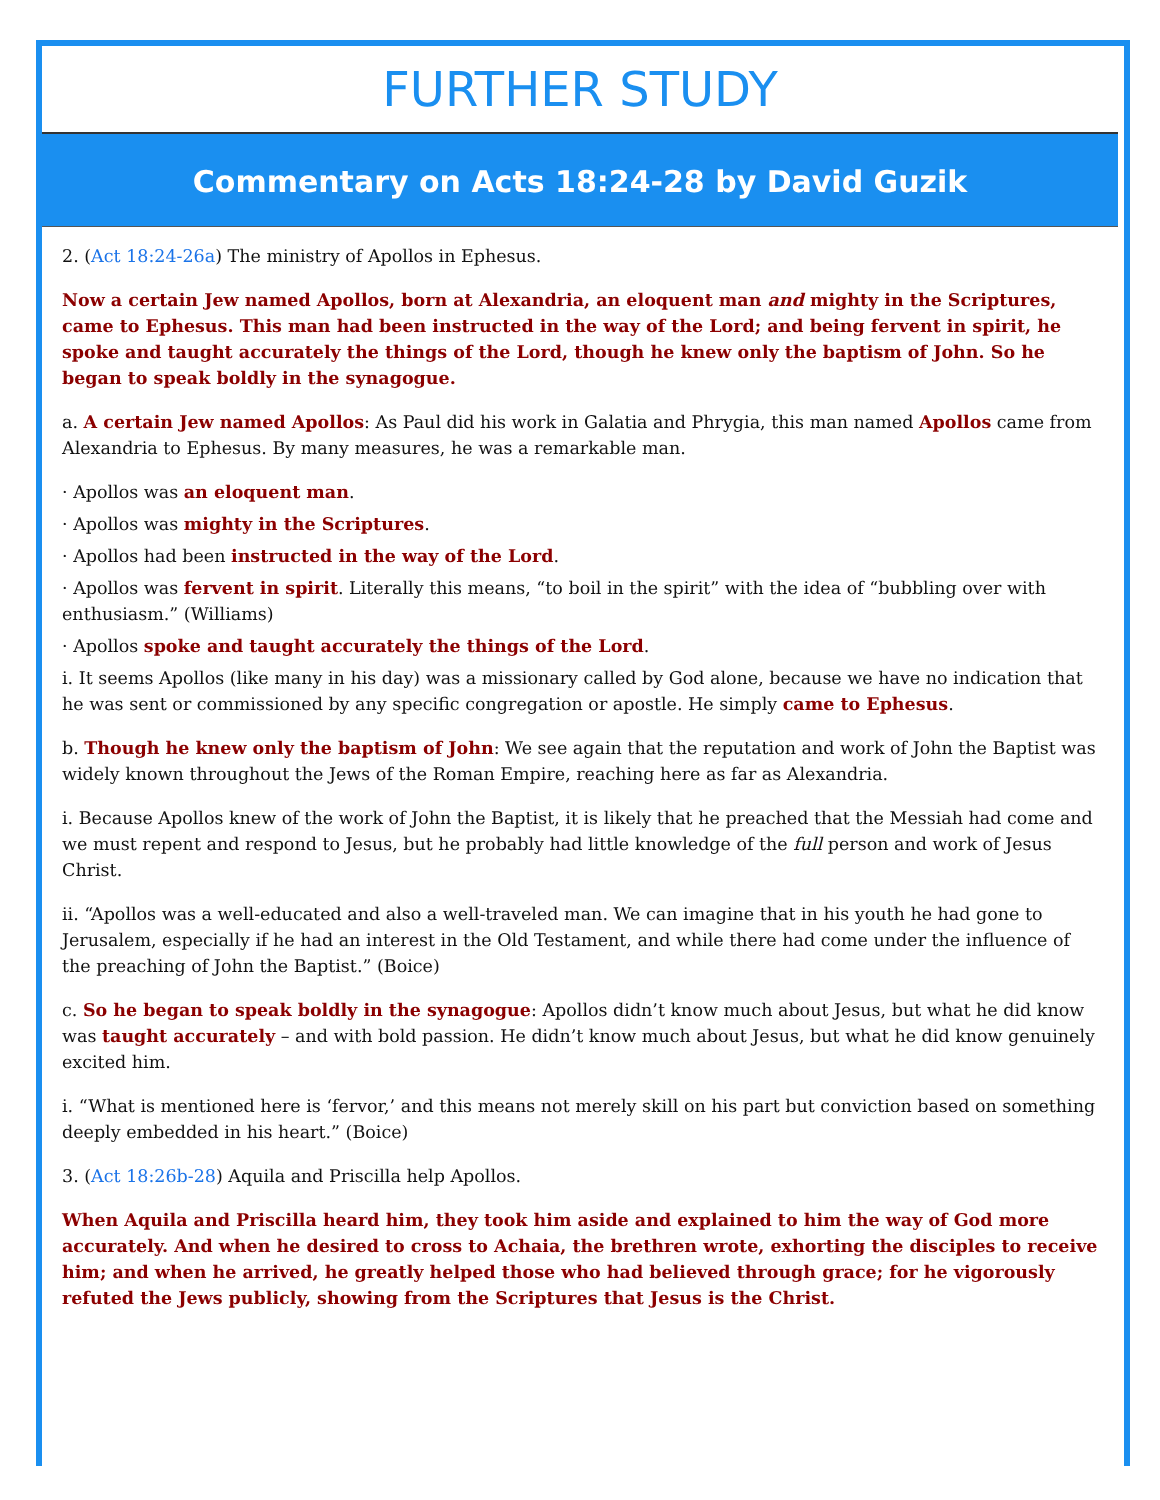FURTHER STUDY
Commentary on Acts 18:24-28 by David Guzik
2. (Act 18:24-26a) The ministry of Apollos in Ephesus.
Now a certain Jew named Apollos, born at Alexandria, an eloquent man and mighty in the Scriptures, came to Ephesus. This man had been instructed in the way of the Lord; and being fervent in spirit, he spoke and taught accurately the things of the Lord, though he knew only the baptism of John. So he began to speak boldly in the synagogue.
a. A certain Jew named Apollos: As Paul did his work in Galatia and Phrygia, this man named Apollos came from Alexandria to Ephesus. By many measures, he was a remarkable man.
· Apollos was an eloquent man.
· Apollos was mighty in the Scriptures.
· Apollos had been instructed in the way of the Lord.
· Apollos was fervent in spirit. Literally this means, “to boil in the spirit” with the idea of “bubbling over with enthusiasm.” (Williams)
· Apollos spoke and taught accurately the things of the Lord.
i. It seems Apollos (like many in his day) was a missionary called by God alone, because we have no indication that he was sent or commissioned by any specific congregation or apostle. He simply came to Ephesus.
b. Though he knew only the baptism of John: We see again that the reputation and work of John the Baptist was widely known throughout the Jews of the Roman Empire, reaching here as far as Alexandria.
i. Because Apollos knew of the work of John the Baptist, it is likely that he preached that the Messiah had come and we must repent and respond to Jesus, but he probably had little knowledge of the full person and work of Jesus Christ.
ii. “Apollos was a well-educated and also a well-traveled man. We can imagine that in his youth he had gone to Jerusalem, especially if he had an interest in the Old Testament, and while there had come under the influence of the preaching of John the Baptist.” (Boice)
c. So he began to speak boldly in the synagogue: Apollos didn’t know much about Jesus, but what he did know was taught accurately – and with bold passion. He didn’t know much about Jesus, but what he did know genuinely excited him.
i. “What is mentioned here is ‘fervor,’ and this means not merely skill on his part but conviction based on something deeply embedded in his heart.” (Boice)
3. (Act 18:26b-28) Aquila and Priscilla help Apollos.
When Aquila and Priscilla heard him, they took him aside and explained to him the way of God more accurately. And when he desired to cross to Achaia, the brethren wrote, exhorting the disciples to receive him; and when he arrived, he greatly helped those who had believed through grace; for he vigorously refuted the Jews publicly, showing from the Scriptures that Jesus is the Christ.